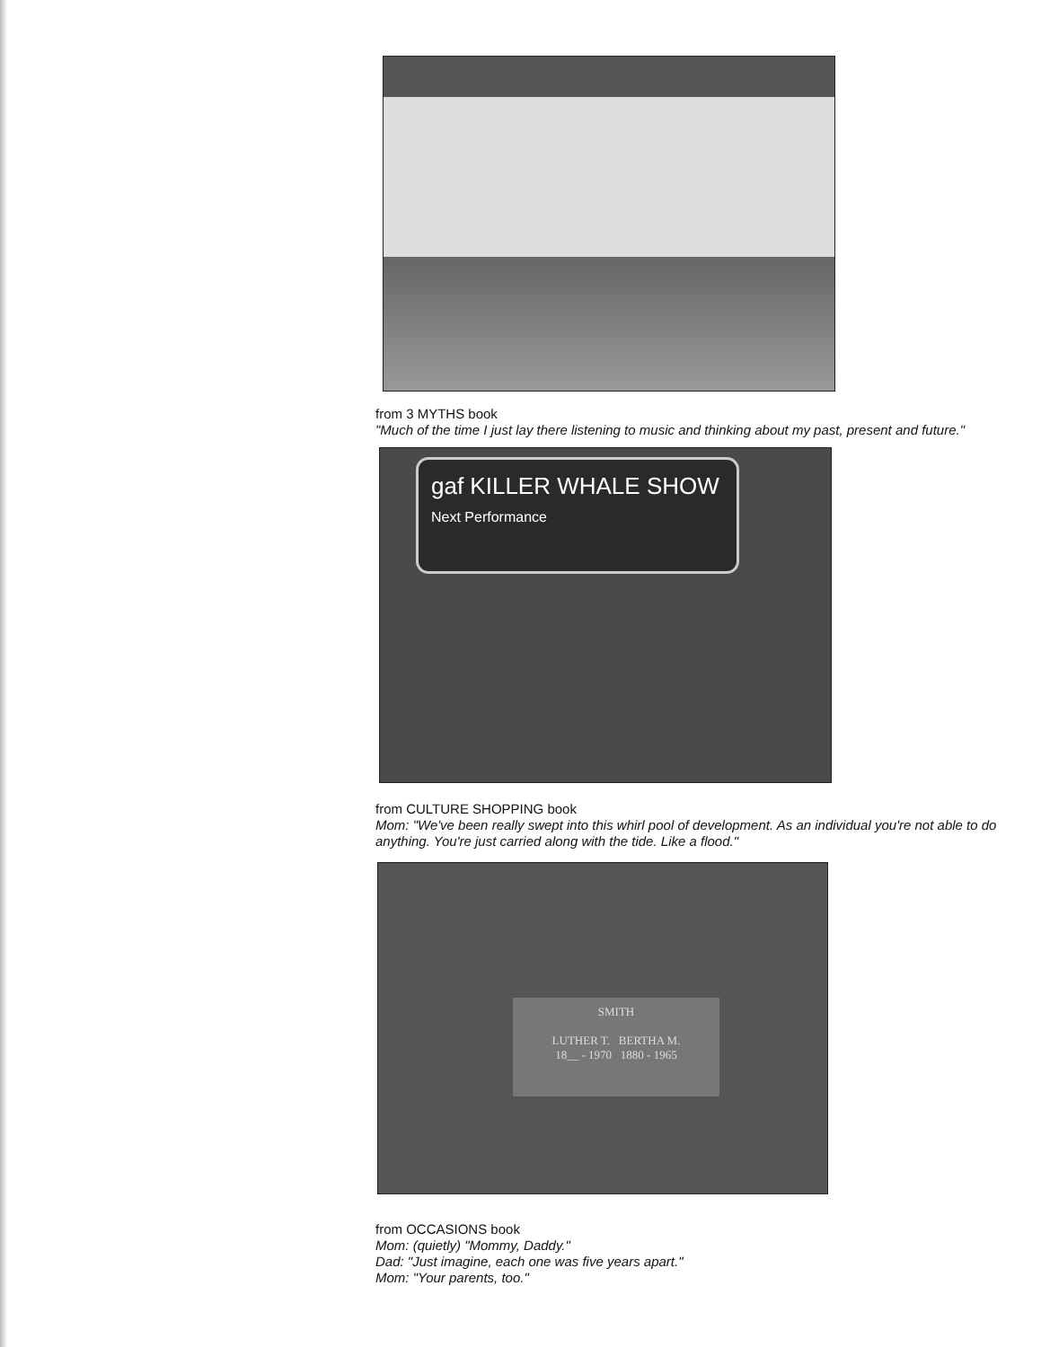from 3 MYTHS book
"Much of the time I just lay there listening to music and thinking about my past, present and future."
gaf KILLER WHALE SHOW
Next Performance
from CULTURE SHOPPING book
Mom: "We've been really swept into this whirl pool of development. As an individual you're not able to do anything. You're just carried along with the tide. Like a flood."
SMITH
LUTHER T. BERTHA M.
18__ - 1970 1880 - 1965
from OCCASIONS book
Mom: (quietly) "Mommy, Daddy."
Dad: "Just imagine, each one was five years apart."
Mom: "Your parents, too."